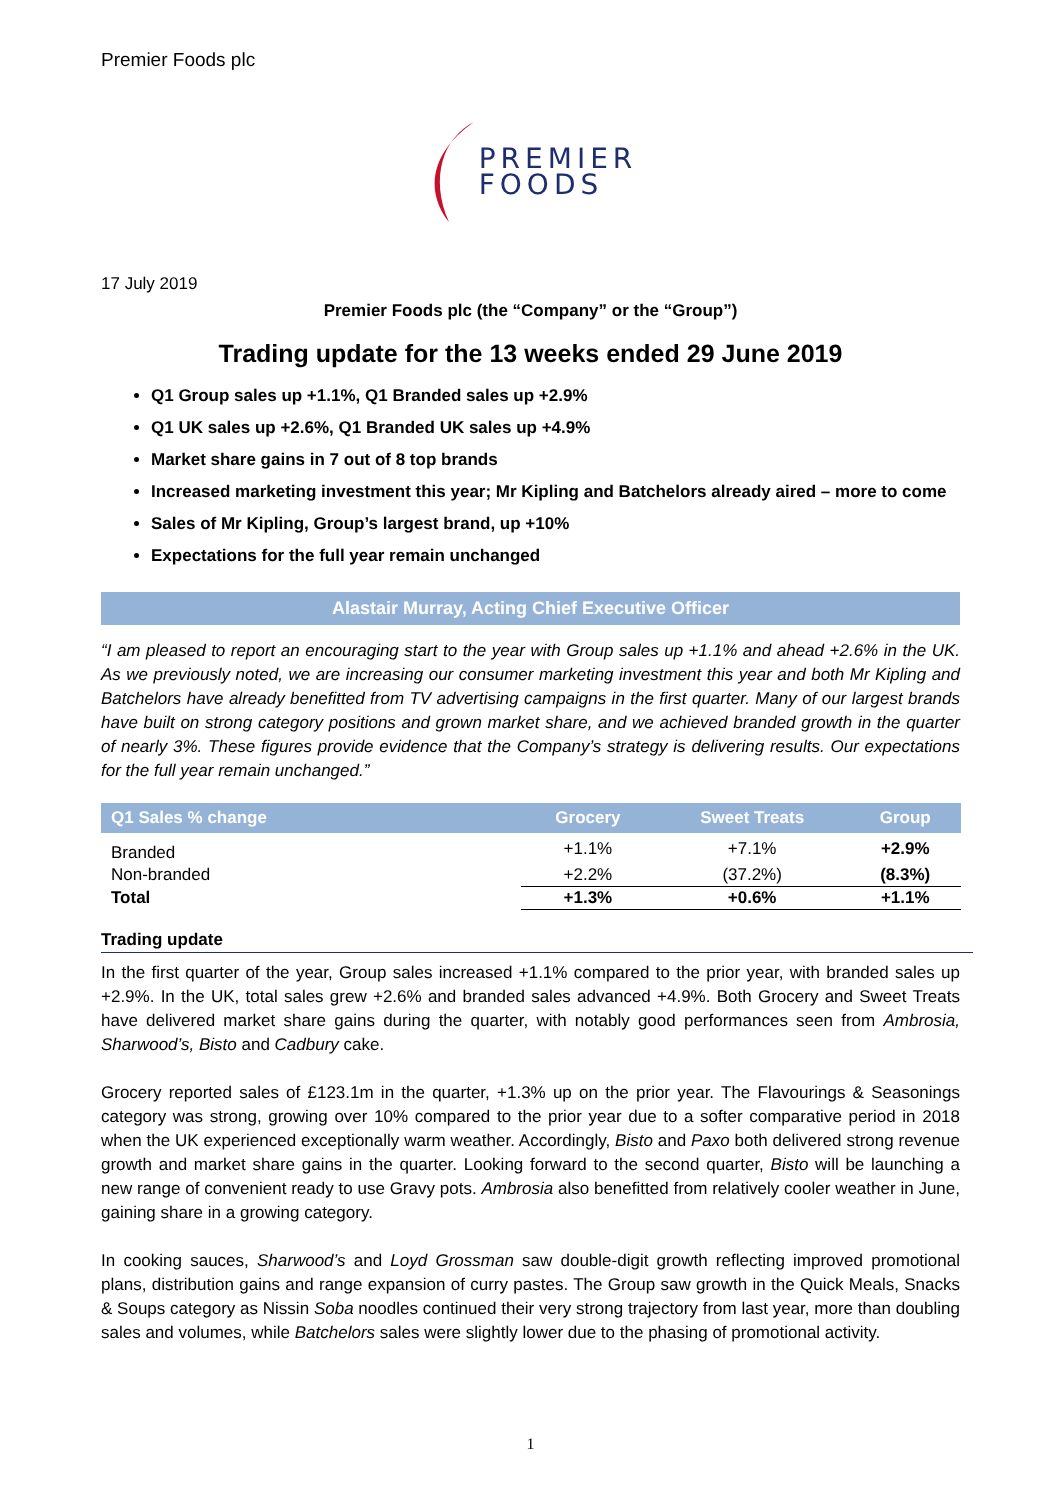Premier Foods plc
PREMIER
FOODS
17 July 2019
Premier Foods plc (the “Company” or the “Group”)
Trading update for the 13 weeks ended 29 June 2019
Q1 Group sales up +1.1%, Q1 Branded sales up +2.9%
Q1 UK sales up +2.6%, Q1 Branded UK sales up +4.9%
Market share gains in 7 out of 8 top brands
Increased marketing investment this year; Mr Kipling and Batchelors already aired – more to come
Sales of Mr Kipling, Group’s largest brand, up +10%
Expectations for the full year remain unchanged
Alastair Murray, Acting Chief Executive Officer
“I am pleased to report an encouraging start to the year with Group sales up +1.1% and ahead +2.6% in the UK. As we previously noted, we are increasing our consumer marketing investment this year and both Mr Kipling and Batchelors have already benefitted from TV advertising campaigns in the first quarter. Many of our largest brands have built on strong category positions and grown market share, and we achieved branded growth in the quarter of nearly 3%. These figures provide evidence that the Company’s strategy is delivering results. Our expectations for the full year remain unchanged.”
| Q1 Sales % change | Grocery | Sweet Treats | Group |
| --- | --- | --- | --- |
| Branded | +1.1% | +7.1% | +2.9% |
| Non-branded | +2.2% | (37.2%) | (8.3%) |
| Total | +1.3% | +0.6% | +1.1% |
Trading update
In the first quarter of the year, Group sales increased +1.1% compared to the prior year, with branded sales up +2.9%. In the UK, total sales grew +2.6% and branded sales advanced +4.9%. Both Grocery and Sweet Treats have delivered market share gains during the quarter, with notably good performances seen from Ambrosia, Sharwood’s, Bisto and Cadbury cake.
Grocery reported sales of £123.1m in the quarter, +1.3% up on the prior year. The Flavourings & Seasonings category was strong, growing over 10% compared to the prior year due to a softer comparative period in 2018 when the UK experienced exceptionally warm weather. Accordingly, Bisto and Paxo both delivered strong revenue growth and market share gains in the quarter. Looking forward to the second quarter, Bisto will be launching a new range of convenient ready to use Gravy pots. Ambrosia also benefitted from relatively cooler weather in June, gaining share in a growing category.
In cooking sauces, Sharwood’s and Loyd Grossman saw double-digit growth reflecting improved promotional plans, distribution gains and range expansion of curry pastes. The Group saw growth in the Quick Meals, Snacks & Soups category as Nissin Soba noodles continued their very strong trajectory from last year, more than doubling sales and volumes, while Batchelors sales were slightly lower due to the phasing of promotional activity.
1